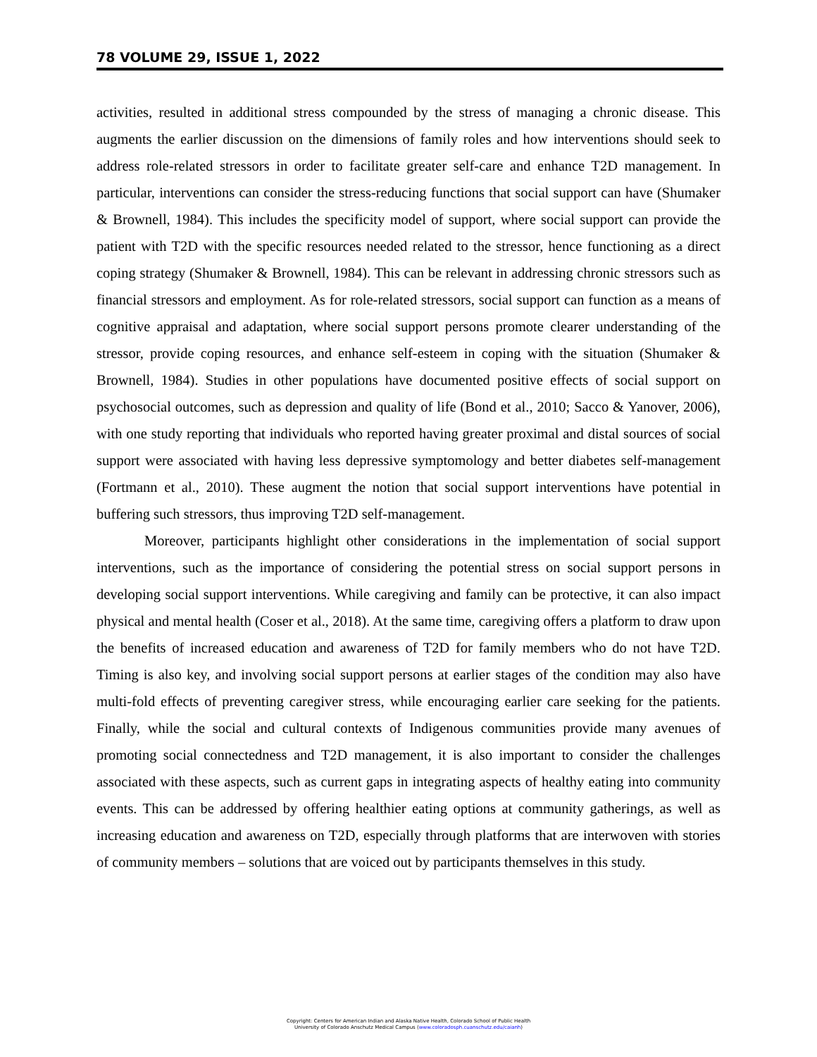78 VOLUME 29, ISSUE 1, 2022
activities, resulted in additional stress compounded by the stress of managing a chronic disease. This augments the earlier discussion on the dimensions of family roles and how interventions should seek to address role-related stressors in order to facilitate greater self-care and enhance T2D management. In particular, interventions can consider the stress-reducing functions that social support can have (Shumaker & Brownell, 1984). This includes the specificity model of support, where social support can provide the patient with T2D with the specific resources needed related to the stressor, hence functioning as a direct coping strategy (Shumaker & Brownell, 1984). This can be relevant in addressing chronic stressors such as financial stressors and employment. As for role-related stressors, social support can function as a means of cognitive appraisal and adaptation, where social support persons promote clearer understanding of the stressor, provide coping resources, and enhance self-esteem in coping with the situation (Shumaker & Brownell, 1984). Studies in other populations have documented positive effects of social support on psychosocial outcomes, such as depression and quality of life (Bond et al., 2010; Sacco & Yanover, 2006), with one study reporting that individuals who reported having greater proximal and distal sources of social support were associated with having less depressive symptomology and better diabetes self-management (Fortmann et al., 2010). These augment the notion that social support interventions have potential in buffering such stressors, thus improving T2D self-management.
Moreover, participants highlight other considerations in the implementation of social support interventions, such as the importance of considering the potential stress on social support persons in developing social support interventions. While caregiving and family can be protective, it can also impact physical and mental health (Coser et al., 2018). At the same time, caregiving offers a platform to draw upon the benefits of increased education and awareness of T2D for family members who do not have T2D. Timing is also key, and involving social support persons at earlier stages of the condition may also have multi-fold effects of preventing caregiver stress, while encouraging earlier care seeking for the patients. Finally, while the social and cultural contexts of Indigenous communities provide many avenues of promoting social connectedness and T2D management, it is also important to consider the challenges associated with these aspects, such as current gaps in integrating aspects of healthy eating into community events. This can be addressed by offering healthier eating options at community gatherings, as well as increasing education and awareness on T2D, especially through platforms that are interwoven with stories of community members – solutions that are voiced out by participants themselves in this study.
Copyright: Centers for American Indian and Alaska Native Health, Colorado School of Public Health
University of Colorado Anschutz Medical Campus (www.coloradosph.cuanschutz.edu/caianh)